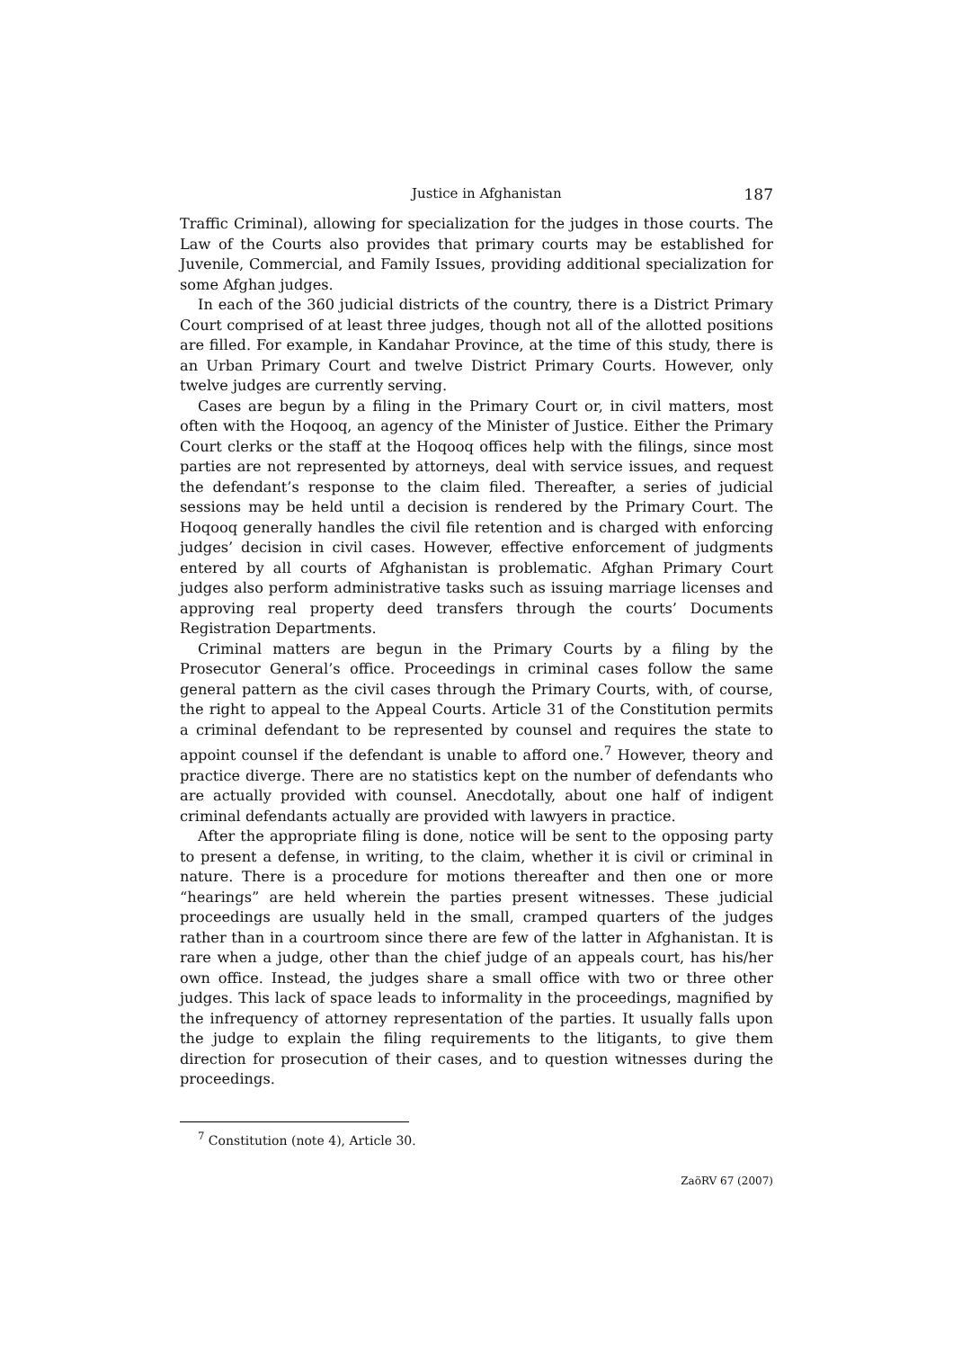Justice in Afghanistan 187
Traffic Criminal), allowing for specialization for the judges in those courts. The Law of the Courts also provides that primary courts may be established for Juvenile, Commercial, and Family Issues, providing additional specialization for some Afghan judges.
In each of the 360 judicial districts of the country, there is a District Primary Court comprised of at least three judges, though not all of the allotted positions are filled. For example, in Kandahar Province, at the time of this study, there is an Urban Primary Court and twelve District Primary Courts. However, only twelve judges are currently serving.
Cases are begun by a filing in the Primary Court or, in civil matters, most often with the Hoqooq, an agency of the Minister of Justice. Either the Primary Court clerks or the staff at the Hoqooq offices help with the filings, since most parties are not represented by attorneys, deal with service issues, and request the defendant’s response to the claim filed. Thereafter, a series of judicial sessions may be held until a decision is rendered by the Primary Court. The Hoqooq generally handles the civil file retention and is charged with enforcing judges’ decision in civil cases. However, effective enforcement of judgments entered by all courts of Afghanistan is problematic. Afghan Primary Court judges also perform administrative tasks such as issuing marriage licenses and approving real property deed transfers through the courts’ Documents Registration Departments.
Criminal matters are begun in the Primary Courts by a filing by the Prosecutor General’s office. Proceedings in criminal cases follow the same general pattern as the civil cases through the Primary Courts, with, of course, the right to appeal to the Appeal Courts. Article 31 of the Constitution permits a criminal defendant to be represented by counsel and requires the state to appoint counsel if the defendant is unable to afford one.<sup>7</sup> However, theory and practice diverge. There are no statistics kept on the number of defendants who are actually provided with counsel. Anecdotally, about one half of indigent criminal defendants actually are provided with lawyers in practice.
After the appropriate filing is done, notice will be sent to the opposing party to present a defense, in writing, to the claim, whether it is civil or criminal in nature. There is a procedure for motions thereafter and then one or more “hearings” are held wherein the parties present witnesses. These judicial proceedings are usually held in the small, cramped quarters of the judges rather than in a courtroom since there are few of the latter in Afghanistan. It is rare when a judge, other than the chief judge of an appeals court, has his/her own office. Instead, the judges share a small office with two or three other judges. This lack of space leads to informality in the proceedings, magnified by the infrequency of attorney representation of the parties. It usually falls upon the judge to explain the filing requirements to the litigants, to give them direction for prosecution of their cases, and to question witnesses during the proceedings.
<sup>7</sup> Constitution (note 4), Article 30.
ZaöRV 67 (2007)